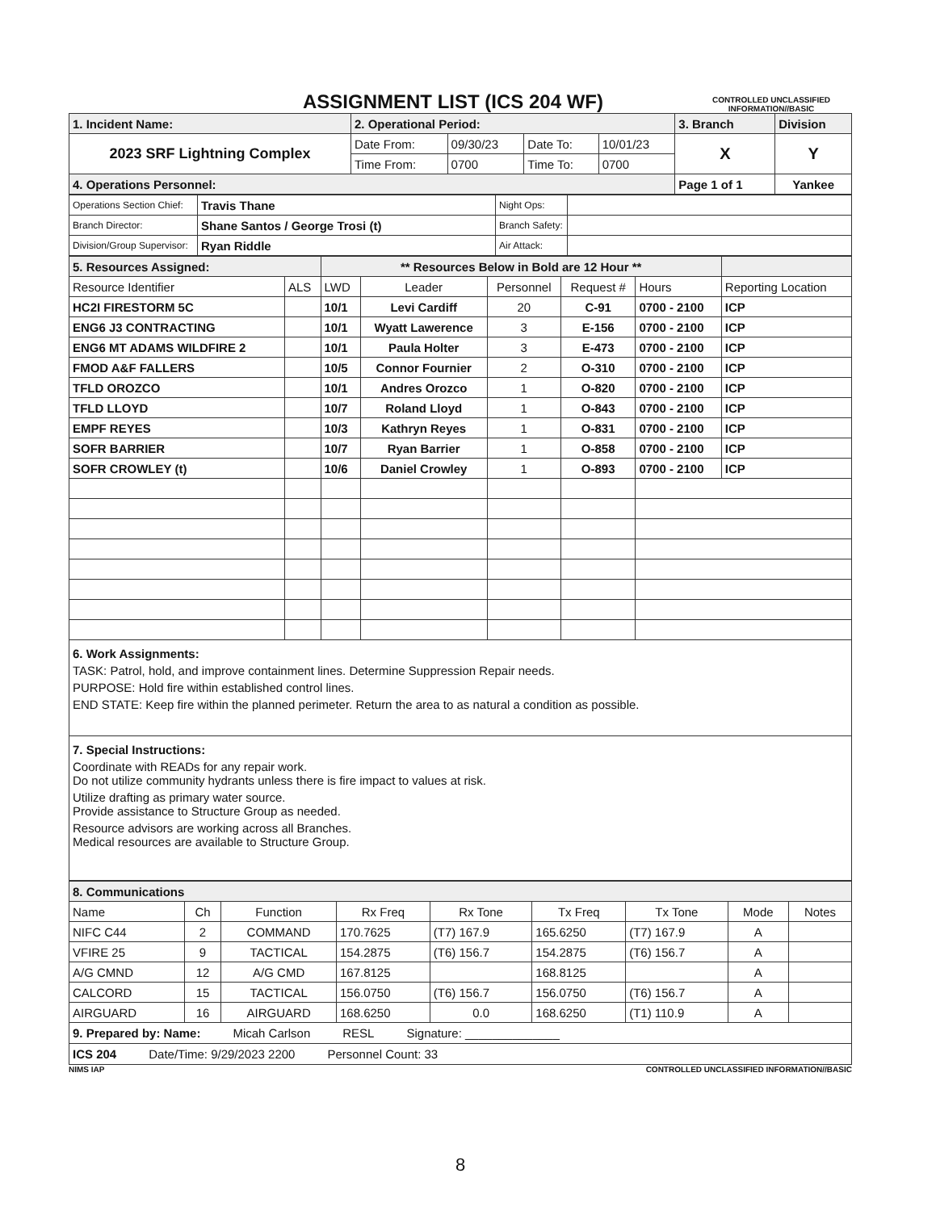ASSIGNMENT LIST (ICS 204 WF)
CONTROLLED UNCLASSIFIED INFORMATION//BASIC
| 1. Incident Name: | 2. Operational Period: | | | | 3. Branch | Division |
| 2023 SRF Lightning Complex | Date From: | 09/30/23 | Date To: | 10/01/23 | X | Y |
| | Time From: | 0700 | Time To: | 0700 | | |
| 4. Operations Personnel: | | | | | Page 1 of 1 | Yankee |
| Operations Section Chief: | Travis Thane | Night Ops: | |
| Branch Director: | Shane Santos / George Trosi (t) | Branch Safety: | |
| Division/Group Supervisor: | Ryan Riddle | Air Attack: | |
| 5. Resources Assigned: | | ** Resources Below in Bold are 12 Hour ** | | | | | |
| Resource Identifier | ALS | LWD | Leader | Personnel | Request # | Hours | Reporting Location |
| HC2I FIRESTORM 5C | | 10/1 | Levi Cardiff | 20 | C-91 | 0700 - 2100 | ICP |
| ENG6 J3 CONTRACTING | | 10/1 | Wyatt Lawerence | 3 | E-156 | 0700 - 2100 | ICP |
| ENG6 MT ADAMS WILDFIRE 2 | | 10/1 | Paula Holter | 3 | E-473 | 0700 - 2100 | ICP |
| FMOD A&F FALLERS | | 10/5 | Connor Fournier | 2 | O-310 | 0700 - 2100 | ICP |
| TFLD OROZCO | | 10/1 | Andres Orozco | 1 | O-820 | 0700 - 2100 | ICP |
| TFLD LLOYD | | 10/7 | Roland Lloyd | 1 | O-843 | 0700 - 2100 | ICP |
| EMPF REYES | | 10/3 | Kathryn Reyes | 1 | O-831 | 0700 - 2100 | ICP |
| SOFR BARRIER | | 10/7 | Ryan Barrier | 1 | O-858 | 0700 - 2100 | ICP |
| SOFR CROWLEY (t) | | 10/6 | Daniel Crowley | 1 | O-893 | 0700 - 2100 | ICP |
6. Work Assignments:
TASK: Patrol, hold, and improve containment lines. Determine Suppression Repair needs.
PURPOSE: Hold fire within established control lines.
END STATE: Keep fire within the planned perimeter. Return the area to as natural a condition as possible.
7. Special Instructions:
Coordinate with READs for any repair work.
Do not utilize community hydrants unless there is fire impact to values at risk.
Utilize drafting as primary water source.
Provide assistance to Structure Group as needed.
Resource advisors are working across all Branches.
Medical resources are available to Structure Group.
| 8. Communications | | | | | | | | |
| Name | Ch | Function | Rx Freq | Rx Tone | Tx Freq | Tx Tone | Mode | Notes |
| NIFC C44 | 2 | COMMAND | 170.7625 | (T7) 167.9 | 165.6250 | (T7) 167.9 | A | |
| VFIRE 25 | 9 | TACTICAL | 154.2875 | (T6) 156.7 | 154.2875 | (T6) 156.7 | A | |
| A/G CMND | 12 | A/G CMD | 167.8125 | | 168.8125 | | A | |
| CALCORD | 15 | TACTICAL | 156.0750 | (T6) 156.7 | 156.0750 | (T6) 156.7 | A | |
| AIRGUARD | 16 | AIRGUARD | 168.6250 | 0.0 | 168.6250 | (T1) 110.9 | A | |
9. Prepared by: Name: Micah Carlson RESL Signature: ______________
ICS 204 Date/Time: 9/29/2023 2200 Personnel Count: 33
NIMS IAP CONTROLLED UNCLASSIFIED INFORMATION//BASIC
8